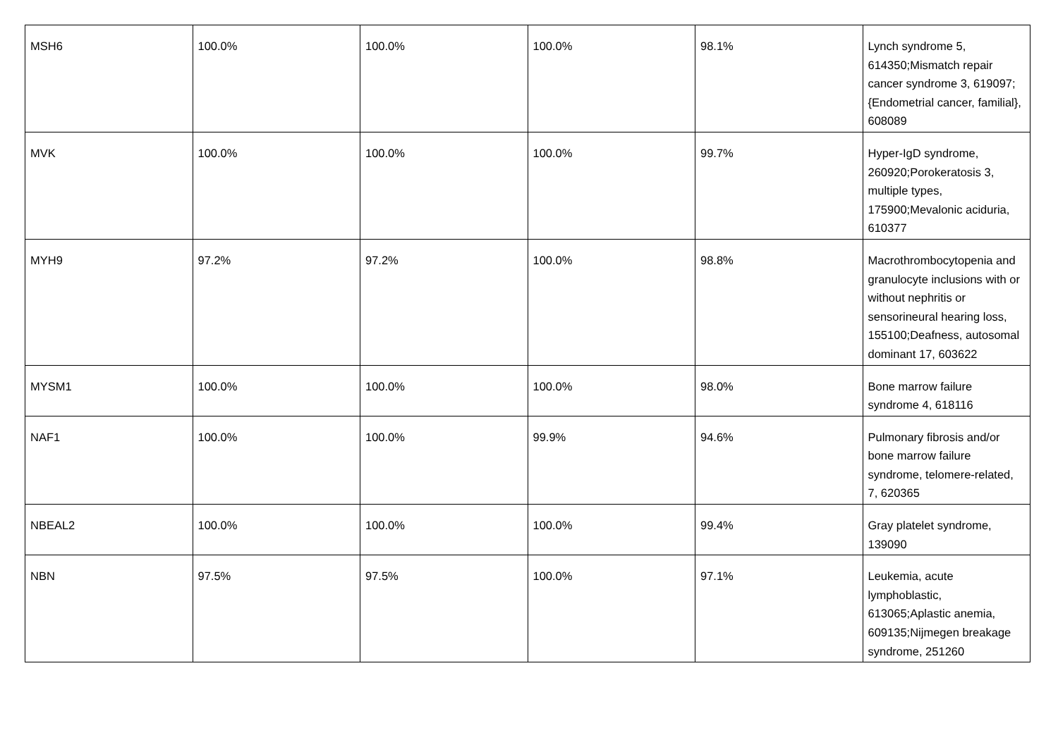| MSH6 | 100.0% | 100.0% | 100.0% | 98.1% | Lynch syndrome 5, 614350;Mismatch repair cancer syndrome 3, 619097;{Endometrial cancer, familial}, 608089 |
| MVK | 100.0% | 100.0% | 100.0% | 99.7% | Hyper-IgD syndrome, 260920;Porokeratosis 3, multiple types, 175900;Mevalonic aciduria, 610377 |
| MYH9 | 97.2% | 97.2% | 100.0% | 98.8% | Macrothrombocytopenia and granulocyte inclusions with or without nephritis or sensorineural hearing loss, 155100;Deafness, autosomal dominant 17, 603622 |
| MYSM1 | 100.0% | 100.0% | 100.0% | 98.0% | Bone marrow failure syndrome 4, 618116 |
| NAF1 | 100.0% | 100.0% | 99.9% | 94.6% | Pulmonary fibrosis and/or bone marrow failure syndrome, telomere-related, 7, 620365 |
| NBEAL2 | 100.0% | 100.0% | 100.0% | 99.4% | Gray platelet syndrome, 139090 |
| NBN | 97.5% | 97.5% | 100.0% | 97.1% | Leukemia, acute lymphoblastic, 613065;Aplastic anemia, 609135;Nijmegen breakage syndrome, 251260 |